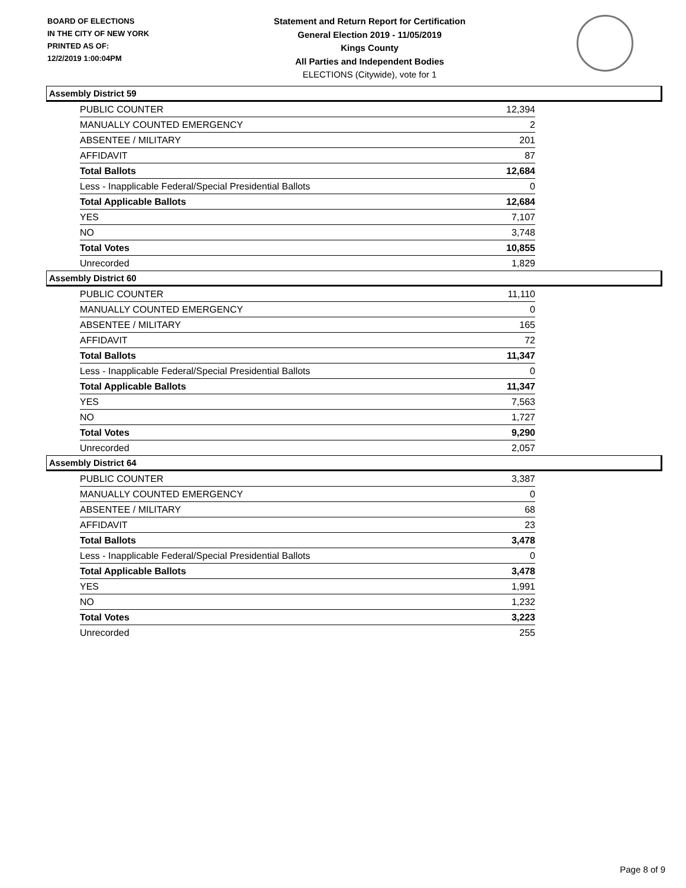BOARD OF ELECTIONS
IN THE CITY OF NEW YORK
PRINTED AS OF:
12/2/2019 1:00:04PM
Statement and Return Report for Certification
General Election 2019 - 11/05/2019
Kings County
All Parties and Independent Bodies
ELECTIONS (Citywide), vote for 1
Assembly District 59
| PUBLIC COUNTER | 12,394 |
| MANUALLY COUNTED EMERGENCY | 2 |
| ABSENTEE / MILITARY | 201 |
| AFFIDAVIT | 87 |
| Total Ballots | 12,684 |
| Less - Inapplicable Federal/Special Presidential Ballots | 0 |
| Total Applicable Ballots | 12,684 |
| YES | 7,107 |
| NO | 3,748 |
| Total Votes | 10,855 |
| Unrecorded | 1,829 |
Assembly District 60
| PUBLIC COUNTER | 11,110 |
| MANUALLY COUNTED EMERGENCY | 0 |
| ABSENTEE / MILITARY | 165 |
| AFFIDAVIT | 72 |
| Total Ballots | 11,347 |
| Less - Inapplicable Federal/Special Presidential Ballots | 0 |
| Total Applicable Ballots | 11,347 |
| YES | 7,563 |
| NO | 1,727 |
| Total Votes | 9,290 |
| Unrecorded | 2,057 |
Assembly District 64
| PUBLIC COUNTER | 3,387 |
| MANUALLY COUNTED EMERGENCY | 0 |
| ABSENTEE / MILITARY | 68 |
| AFFIDAVIT | 23 |
| Total Ballots | 3,478 |
| Less - Inapplicable Federal/Special Presidential Ballots | 0 |
| Total Applicable Ballots | 3,478 |
| YES | 1,991 |
| NO | 1,232 |
| Total Votes | 3,223 |
| Unrecorded | 255 |
Page 8 of 9